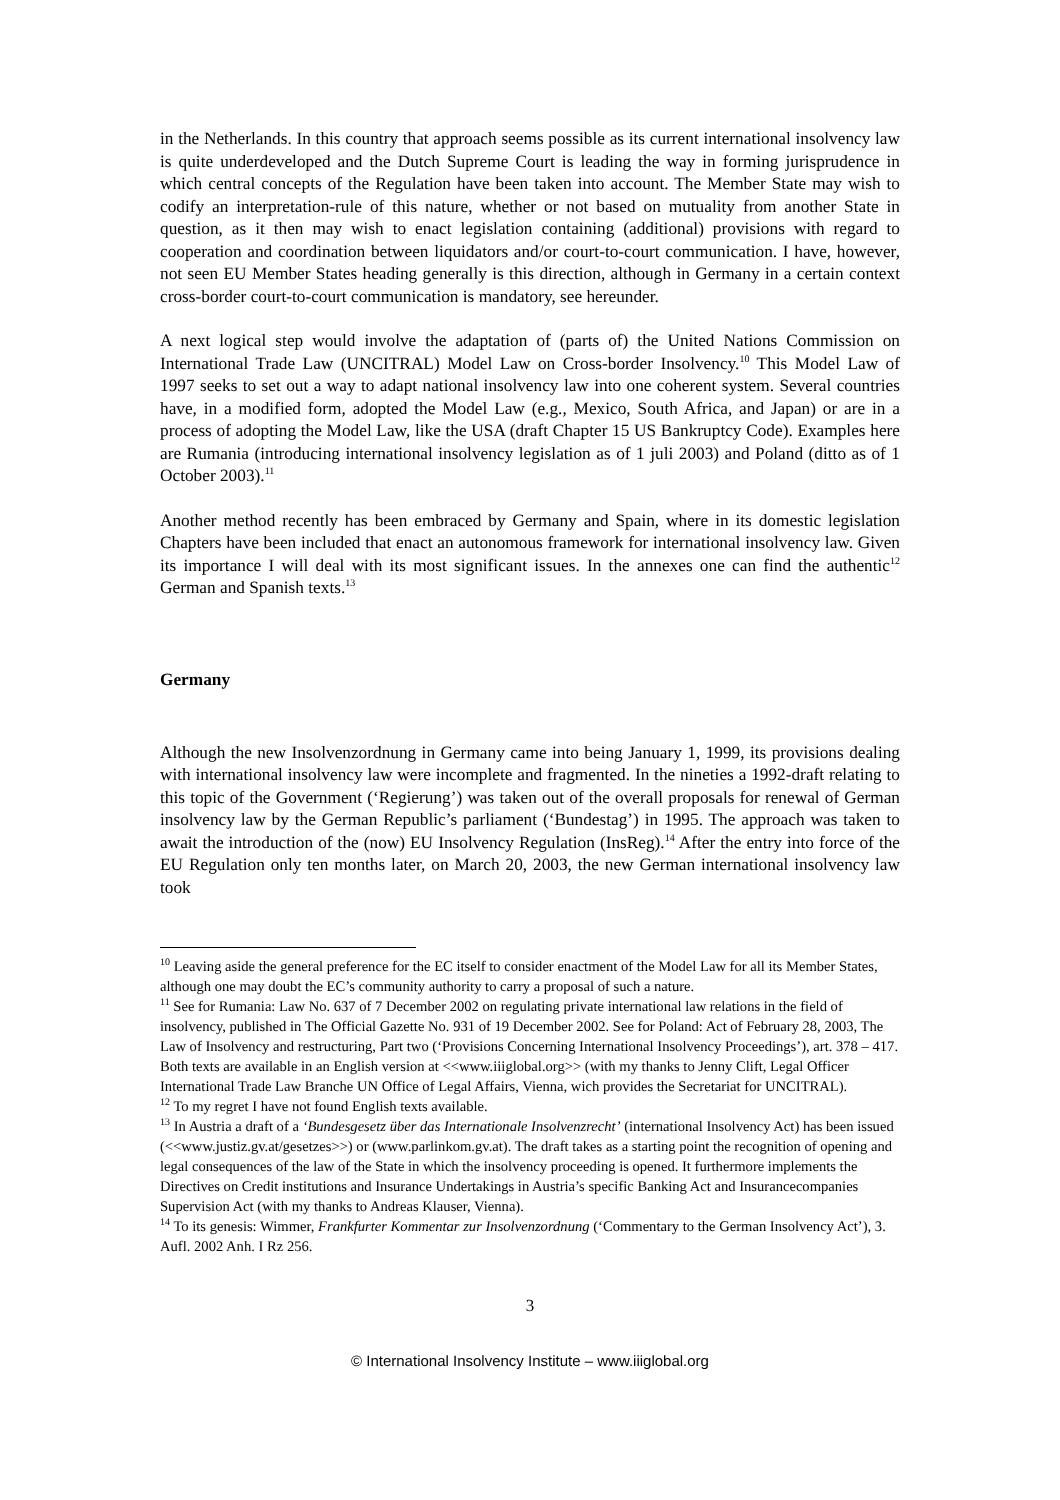in the Netherlands. In this country that approach seems possible as its current international insolvency law is quite underdeveloped and the Dutch Supreme Court is leading the way in forming jurisprudence in which central concepts of the Regulation have been taken into account. The Member State may wish to codify an interpretation-rule of this nature, whether or not based on mutuality from another State in question, as it then may wish to enact legislation containing (additional) provisions with regard to cooperation and coordination between liquidators and/or court-to-court communication. I have, however, not seen EU Member States heading generally is this direction, although in Germany in a certain context cross-border court-to-court communication is mandatory, see hereunder.
A next logical step would involve the adaptation of (parts of) the United Nations Commission on International Trade Law (UNCITRAL) Model Law on Cross-border Insolvency.<sup>10</sup> This Model Law of 1997 seeks to set out a way to adapt national insolvency law into one coherent system. Several countries have, in a modified form, adopted the Model Law (e.g., Mexico, South Africa, and Japan) or are in a process of adopting the Model Law, like the USA (draft Chapter 15 US Bankruptcy Code). Examples here are Rumania (introducing international insolvency legislation as of 1 juli 2003) and Poland (ditto as of 1 October 2003).<sup>11</sup>
Another method recently has been embraced by Germany and Spain, where in its domestic legislation Chapters have been included that enact an autonomous framework for international insolvency law. Given its importance I will deal with its most significant issues. In the annexes one can find the authentic<sup>12</sup> German and Spanish texts.<sup>13</sup>
Germany
Although the new Insolvenzordnung in Germany came into being January 1, 1999, its provisions dealing with international insolvency law were incomplete and fragmented. In the nineties a 1992-draft relating to this topic of the Government (‘Regierung’) was taken out of the overall proposals for renewal of German insolvency law by the German Republic’s parliament (‘Bundestag’) in 1995. The approach was taken to await the introduction of the (now) EU Insolvency Regulation (InsReg).<sup>14</sup> After the entry into force of the EU Regulation only ten months later, on March 20, 2003, the new German international insolvency law took
<sup>10</sup> Leaving aside the general preference for the EC itself to consider enactment of the Model Law for all its Member States, although one may doubt the EC’s community authority to carry a proposal of such a nature.
<sup>11</sup> See for Rumania: Law No. 637 of 7 December 2002 on regulating private international law relations in the field of insolvency, published in The Official Gazette No. 931 of 19 December 2002. See for Poland: Act of February 28, 2003, The Law of Insolvency and restructuring, Part two (‘Provisions Concerning International Insolvency Proceedings’), art. 378 – 417. Both texts are available in an English version at <<www.iiiglobal.org>> (with my thanks to Jenny Clift, Legal Officer International Trade Law Branche UN Office of Legal Affairs, Vienna, wich provides the Secretariat for UNCITRAL).
<sup>12</sup> To my regret I have not found English texts available.
<sup>13</sup> In Austria a draft of a ‘Bundesgesetz über das Internationale Insolvenzrecht’ (international Insolvency Act) has been issued (<<www.justiz.gv.at/gesetzes>>) or (www.parlinkom.gv.at). The draft takes as a starting point the recognition of opening and legal consequences of the law of the State in which the insolvency proceeding is opened. It furthermore implements the Directives on Credit institutions and Insurance Undertakings in Austria’s specific Banking Act and Insurancecompanies Supervision Act (with my thanks to Andreas Klauser, Vienna).
<sup>14</sup> To its genesis: Wimmer, Frankfurter Kommentar zur Insolvenzordnung (‘Commentary to the German Insolvency Act’), 3. Aufl. 2002 Anh. I Rz 256.
3
© International Insolvency Institute – www.iiiglobal.org